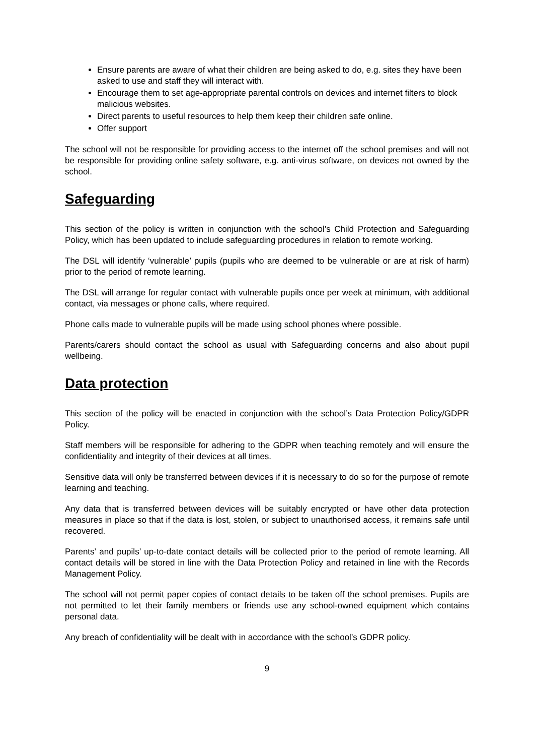Ensure parents are aware of what their children are being asked to do, e.g. sites they have been asked to use and staff they will interact with.
Encourage them to set age-appropriate parental controls on devices and internet filters to block malicious websites.
Direct parents to useful resources to help them keep their children safe online.
Offer support
The school will not be responsible for providing access to the internet off the school premises and will not be responsible for providing online safety software, e.g. anti-virus software, on devices not owned by the school.
Safeguarding
This section of the policy is written in conjunction with the school’s Child Protection and Safeguarding Policy, which has been updated to include safeguarding procedures in relation to remote working.
The DSL will identify ‘vulnerable’ pupils (pupils who are deemed to be vulnerable or are at risk of harm) prior to the period of remote learning.
The DSL will arrange for regular contact with vulnerable pupils once per week at minimum, with additional contact, via messages or phone calls, where required.
Phone calls made to vulnerable pupils will be made using school phones where possible.
Parents/carers should contact the school as usual with Safeguarding concerns and also about pupil wellbeing.
Data protection
This section of the policy will be enacted in conjunction with the school’s Data Protection Policy/GDPR Policy.
Staff members will be responsible for adhering to the GDPR when teaching remotely and will ensure the confidentiality and integrity of their devices at all times.
Sensitive data will only be transferred between devices if it is necessary to do so for the purpose of remote learning and teaching.
Any data that is transferred between devices will be suitably encrypted or have other data protection measures in place so that if the data is lost, stolen, or subject to unauthorised access, it remains safe until recovered.
Parents’ and pupils’ up-to-date contact details will be collected prior to the period of remote learning. All contact details will be stored in line with the Data Protection Policy and retained in line with the Records Management Policy.
The school will not permit paper copies of contact details to be taken off the school premises. Pupils are not permitted to let their family members or friends use any school-owned equipment which contains personal data.
Any breach of confidentiality will be dealt with in accordance with the school’s GDPR policy.
9